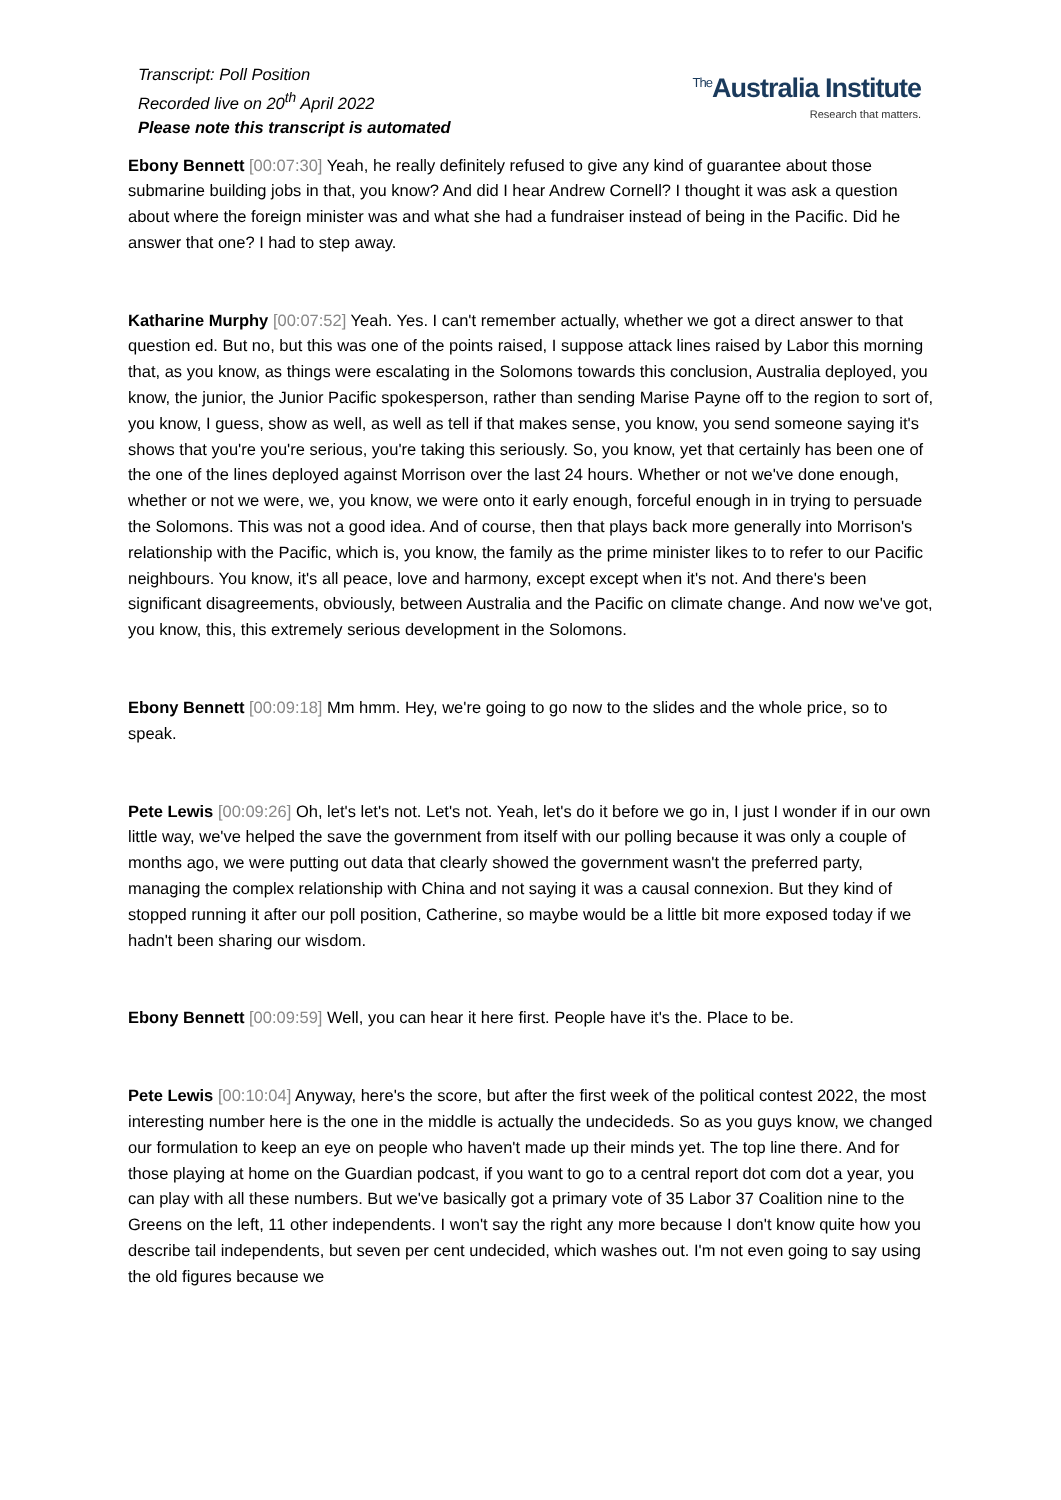Transcript: Poll Position
Recorded live on 20<sup>th</sup> April 2022
Please note this transcript is automated
<sup>The</sup>Australia Institute
Research that matters.
Ebony Bennett [00:07:30] Yeah, he really definitely refused to give any kind of guarantee about those submarine building jobs in that, you know? And did I hear Andrew Cornell? I thought it was ask a question about where the foreign minister was and what she had a fundraiser instead of being in the Pacific. Did he answer that one? I had to step away.
Katharine Murphy [00:07:52] Yeah. Yes. I can't remember actually, whether we got a direct answer to that question ed. But no, but this was one of the points raised, I suppose attack lines raised by Labor this morning that, as you know, as things were escalating in the Solomons towards this conclusion, Australia deployed, you know, the junior, the Junior Pacific spokesperson, rather than sending Marise Payne off to the region to sort of, you know, I guess, show as well, as well as tell if that makes sense, you know, you send someone saying it's shows that you're you're serious, you're taking this seriously. So, you know, yet that certainly has been one of the one of the lines deployed against Morrison over the last 24 hours. Whether or not we've done enough, whether or not we were, we, you know, we were onto it early enough, forceful enough in in trying to persuade the Solomons. This was not a good idea. And of course, then that plays back more generally into Morrison's relationship with the Pacific, which is, you know, the family as the prime minister likes to to refer to our Pacific neighbours. You know, it's all peace, love and harmony, except except when it's not. And there's been significant disagreements, obviously, between Australia and the Pacific on climate change. And now we've got, you know, this, this extremely serious development in the Solomons.
Ebony Bennett [00:09:18] Mm hmm. Hey, we're going to go now to the slides and the whole price, so to speak.
Pete Lewis [00:09:26] Oh, let's let's not. Let's not. Yeah, let's do it before we go in, I just I wonder if in our own little way, we've helped the save the government from itself with our polling because it was only a couple of months ago, we were putting out data that clearly showed the government wasn't the preferred party, managing the complex relationship with China and not saying it was a causal connexion. But they kind of stopped running it after our poll position, Catherine, so maybe would be a little bit more exposed today if we hadn't been sharing our wisdom.
Ebony Bennett [00:09:59] Well, you can hear it here first. People have it's the. Place to be.
Pete Lewis [00:10:04] Anyway, here's the score, but after the first week of the political contest 2022, the most interesting number here is the one in the middle is actually the undecideds. So as you guys know, we changed our formulation to keep an eye on people who haven't made up their minds yet. The top line there. And for those playing at home on the Guardian podcast, if you want to go to a central report dot com dot a year, you can play with all these numbers. But we've basically got a primary vote of 35 Labor 37 Coalition nine to the Greens on the left, 11 other independents. I won't say the right any more because I don't know quite how you describe tail independents, but seven per cent undecided, which washes out. I'm not even going to say using the old figures because we